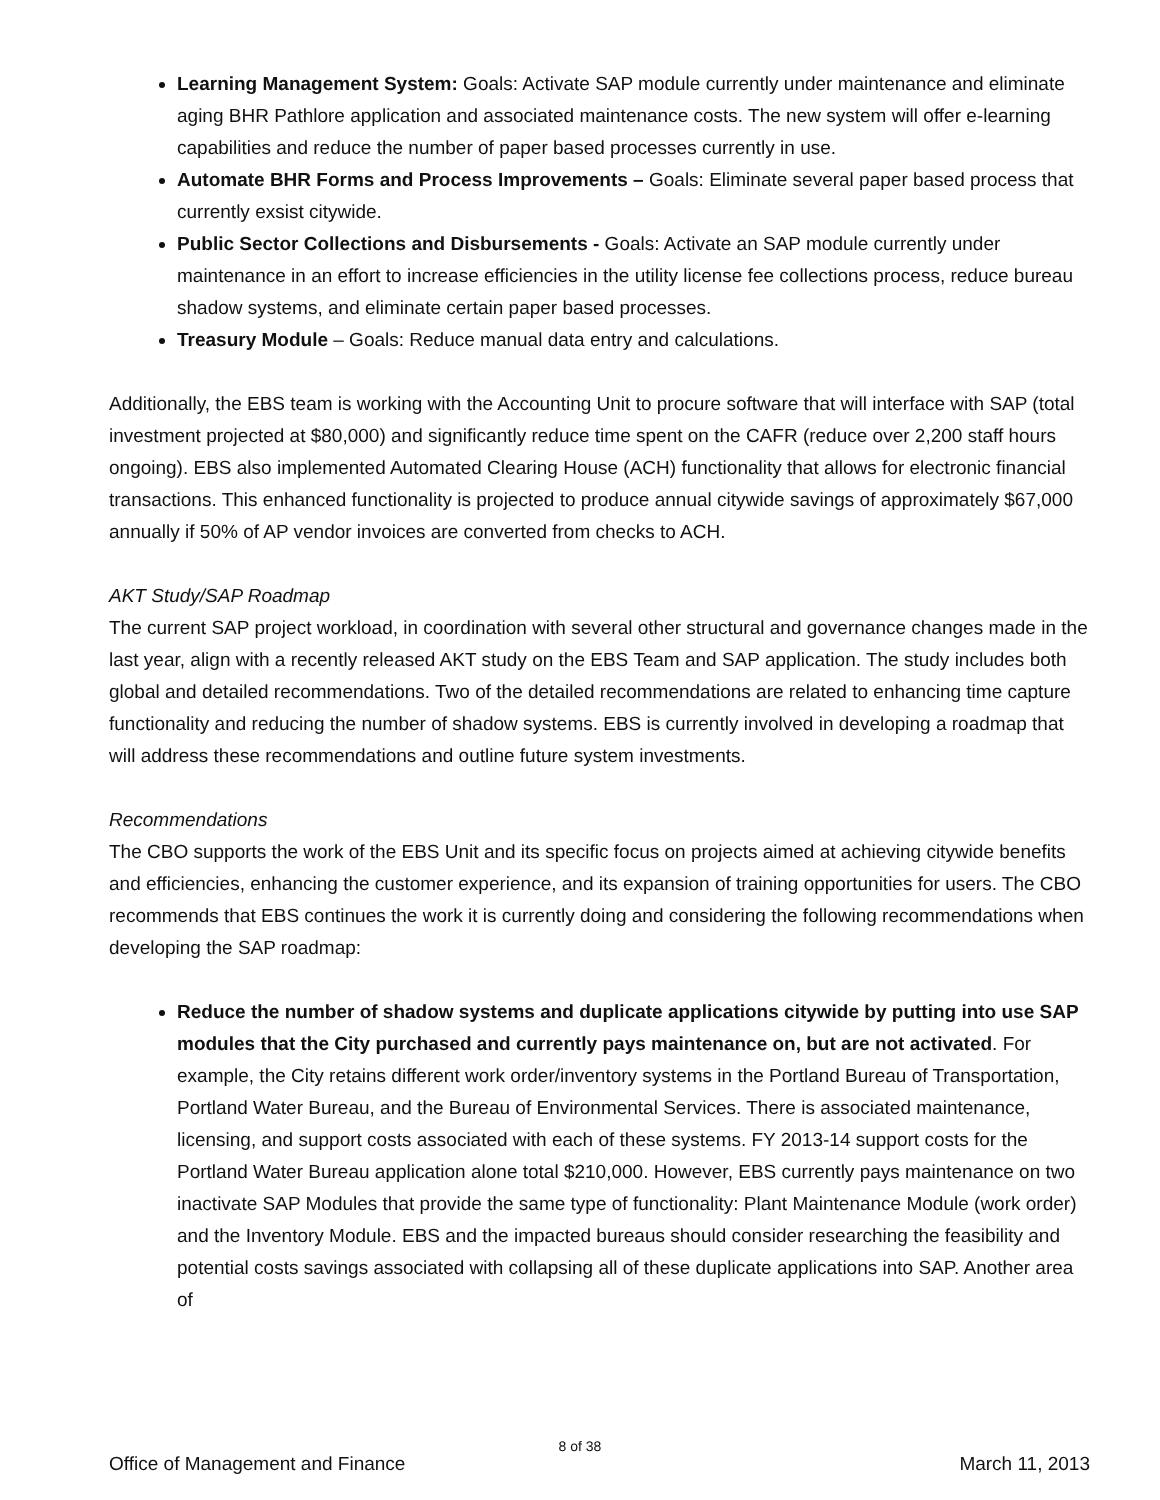Learning Management System: Goals: Activate SAP module currently under maintenance and eliminate aging BHR Pathlore application and associated maintenance costs. The new system will offer e-learning capabilities and reduce the number of paper based processes currently in use.
Automate BHR Forms and Process Improvements – Goals: Eliminate several paper based process that currently exsist citywide.
Public Sector Collections and Disbursements - Goals: Activate an SAP module currently under maintenance in an effort to increase efficiencies in the utility license fee collections process, reduce bureau shadow systems, and eliminate certain paper based processes.
Treasury Module – Goals: Reduce manual data entry and calculations.
Additionally, the EBS team is working with the Accounting Unit to procure software that will interface with SAP (total investment projected at $80,000) and significantly reduce time spent on the CAFR (reduce over 2,200 staff hours ongoing). EBS also implemented Automated Clearing House (ACH) functionality that allows for electronic financial transactions. This enhanced functionality is projected to produce annual citywide savings of approximately $67,000 annually if 50% of AP vendor invoices are converted from checks to ACH.
AKT Study/SAP Roadmap
The current SAP project workload, in coordination with several other structural and governance changes made in the last year, align with a recently released AKT study on the EBS Team and SAP application. The study includes both global and detailed recommendations. Two of the detailed recommendations are related to enhancing time capture functionality and reducing the number of shadow systems. EBS is currently involved in developing a roadmap that will address these recommendations and outline future system investments.
Recommendations
The CBO supports the work of the EBS Unit and its specific focus on projects aimed at achieving citywide benefits and efficiencies, enhancing the customer experience, and its expansion of training opportunities for users. The CBO recommends that EBS continues the work it is currently doing and considering the following recommendations when developing the SAP roadmap:
Reduce the number of shadow systems and duplicate applications citywide by putting into use SAP modules that the City purchased and currently pays maintenance on, but are not activated. For example, the City retains different work order/inventory systems in the Portland Bureau of Transportation, Portland Water Bureau, and the Bureau of Environmental Services. There is associated maintenance, licensing, and support costs associated with each of these systems. FY 2013-14 support costs for the Portland Water Bureau application alone total $210,000. However, EBS currently pays maintenance on two inactivate SAP Modules that provide the same type of functionality: Plant Maintenance Module (work order) and the Inventory Module. EBS and the impacted bureaus should consider researching the feasibility and potential costs savings associated with collapsing all of these duplicate applications into SAP. Another area of
8 of 38
Office of Management and Finance March 11, 2013